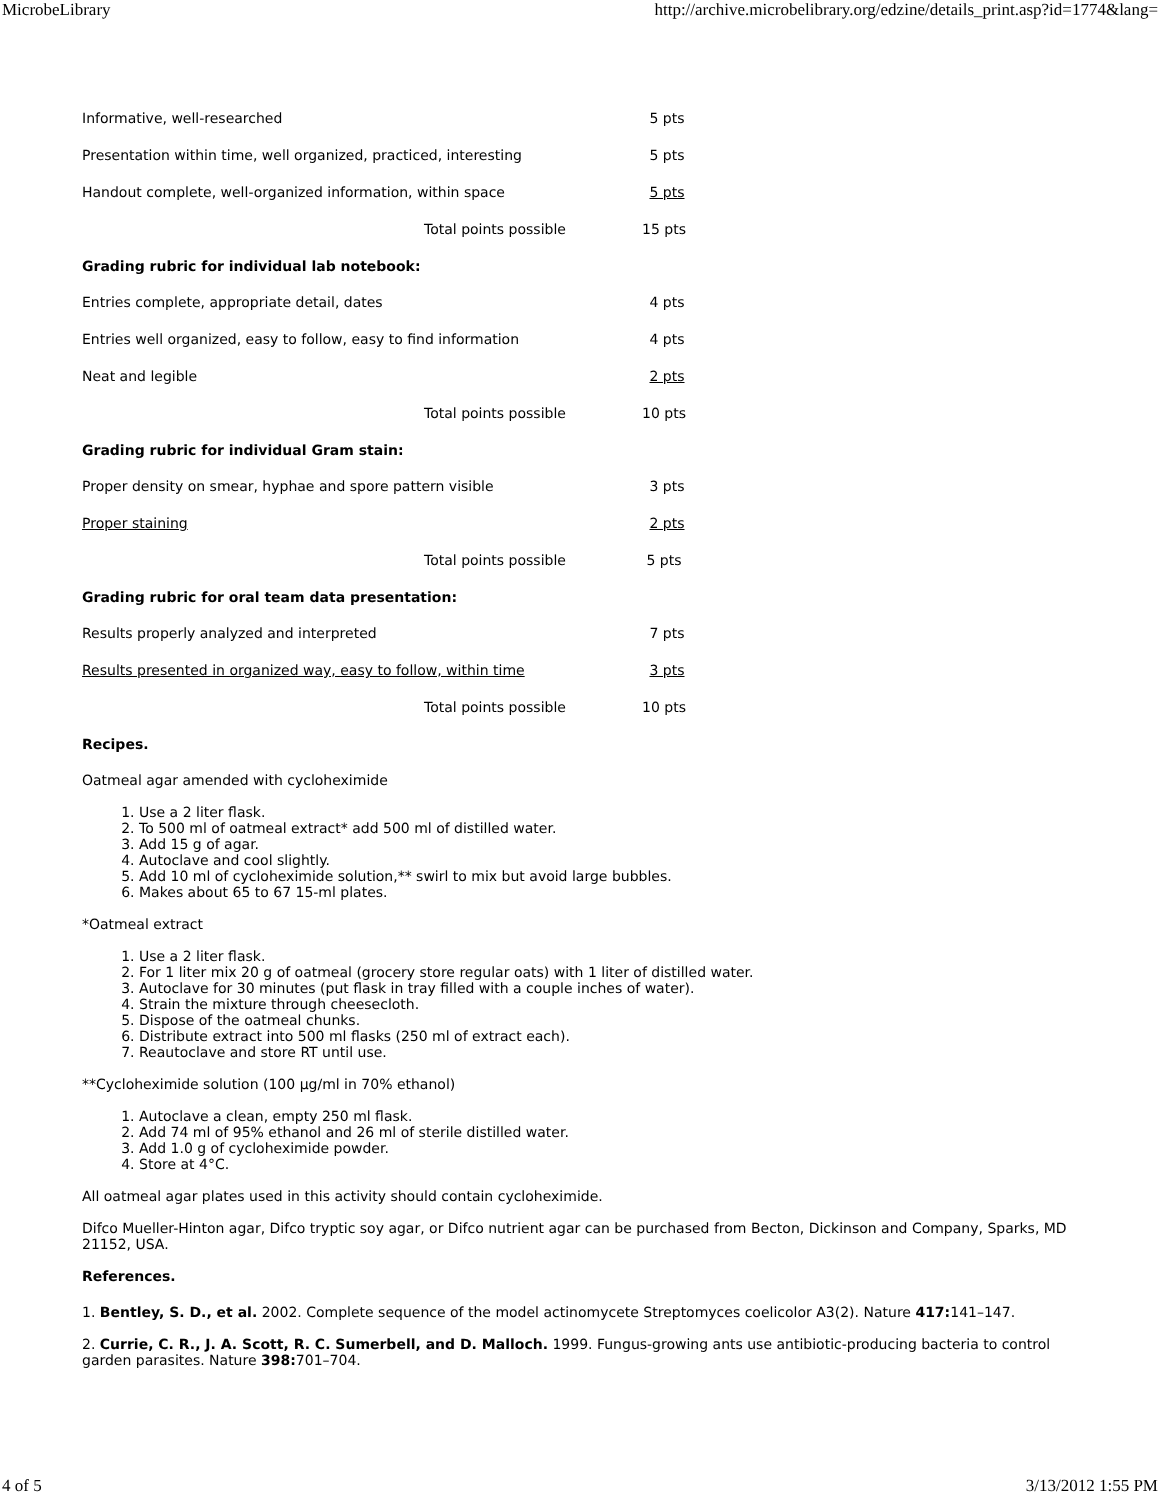MicrobeLibrary http://archive.microbelibrary.org/edzine/details_print.asp?id=1774&lang=
Informative, well-researched 5 pts
Presentation within time, well organized, practiced, interesting 5 pts
Handout complete, well-organized information, within space 5 pts
Total points possible 15 pts
Grading rubric for individual lab notebook:
Entries complete, appropriate detail, dates 4 pts
Entries well organized, easy to follow, easy to find information 4 pts
Neat and legible 2 pts
Total points possible 10 pts
Grading rubric for individual Gram stain:
Proper density on smear, hyphae and spore pattern visible 3 pts
Proper staining 2 pts
Total points possible 5 pts
Grading rubric for oral team data presentation:
Results properly analyzed and interpreted 7 pts
Results presented in organized way, easy to follow, within time 3 pts
Total points possible 10 pts
Recipes.
Oatmeal agar amended with cycloheximide
1. Use a 2 liter flask.
2. To 500 ml of oatmeal extract* add 500 ml of distilled water.
3. Add 15 g of agar.
4. Autoclave and cool slightly.
5. Add 10 ml of cycloheximide solution,** swirl to mix but avoid large bubbles.
6. Makes about 65 to 67 15-ml plates.
*Oatmeal extract
1. Use a 2 liter flask.
2. For 1 liter mix 20 g of oatmeal (grocery store regular oats) with 1 liter of distilled water.
3. Autoclave for 30 minutes (put flask in tray filled with a couple inches of water).
4. Strain the mixture through cheesecloth.
5. Dispose of the oatmeal chunks.
6. Distribute extract into 500 ml flasks (250 ml of extract each).
7. Reautoclave and store RT until use.
**Cycloheximide solution (100 µg/ml in 70% ethanol)
1. Autoclave a clean, empty 250 ml flask.
2. Add 74 ml of 95% ethanol and 26 ml of sterile distilled water.
3. Add 1.0 g of cycloheximide powder.
4. Store at 4°C.
All oatmeal agar plates used in this activity should contain cycloheximide.
Difco Mueller-Hinton agar, Difco tryptic soy agar, or Difco nutrient agar can be purchased from Becton, Dickinson and Company, Sparks, MD 21152, USA.
References.
1. Bentley, S. D., et al. 2002. Complete sequence of the model actinomycete Streptomyces coelicolor A3(2). Nature 417: 141–147.
2. Currie, C. R., J. A. Scott, R. C. Sumerbell, and D. Malloch. 1999. Fungus-growing ants use antibiotic-producing bacteria to control garden parasites. Nature 398: 701–704.
4 of 5 3/13/2012 1:55 PM